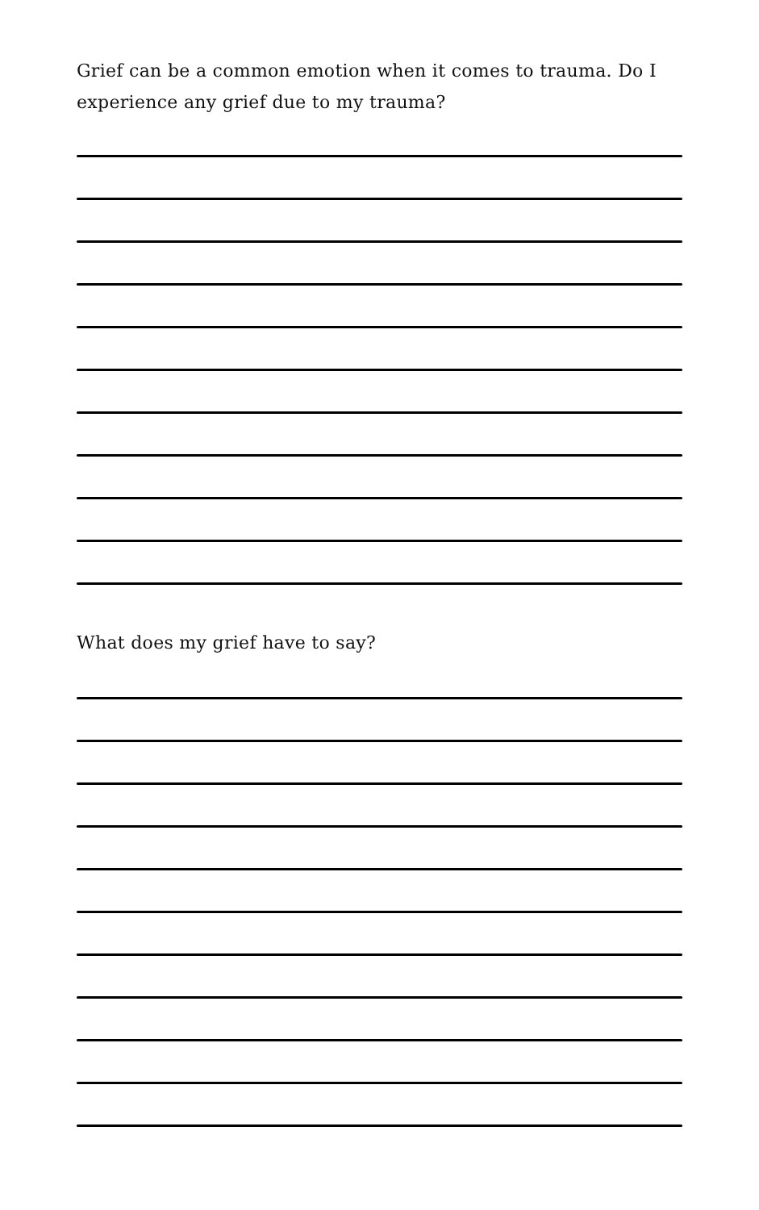Grief can be a common emotion when it comes to trauma. Do I experience any grief due to my trauma?
What does my grief have to say?